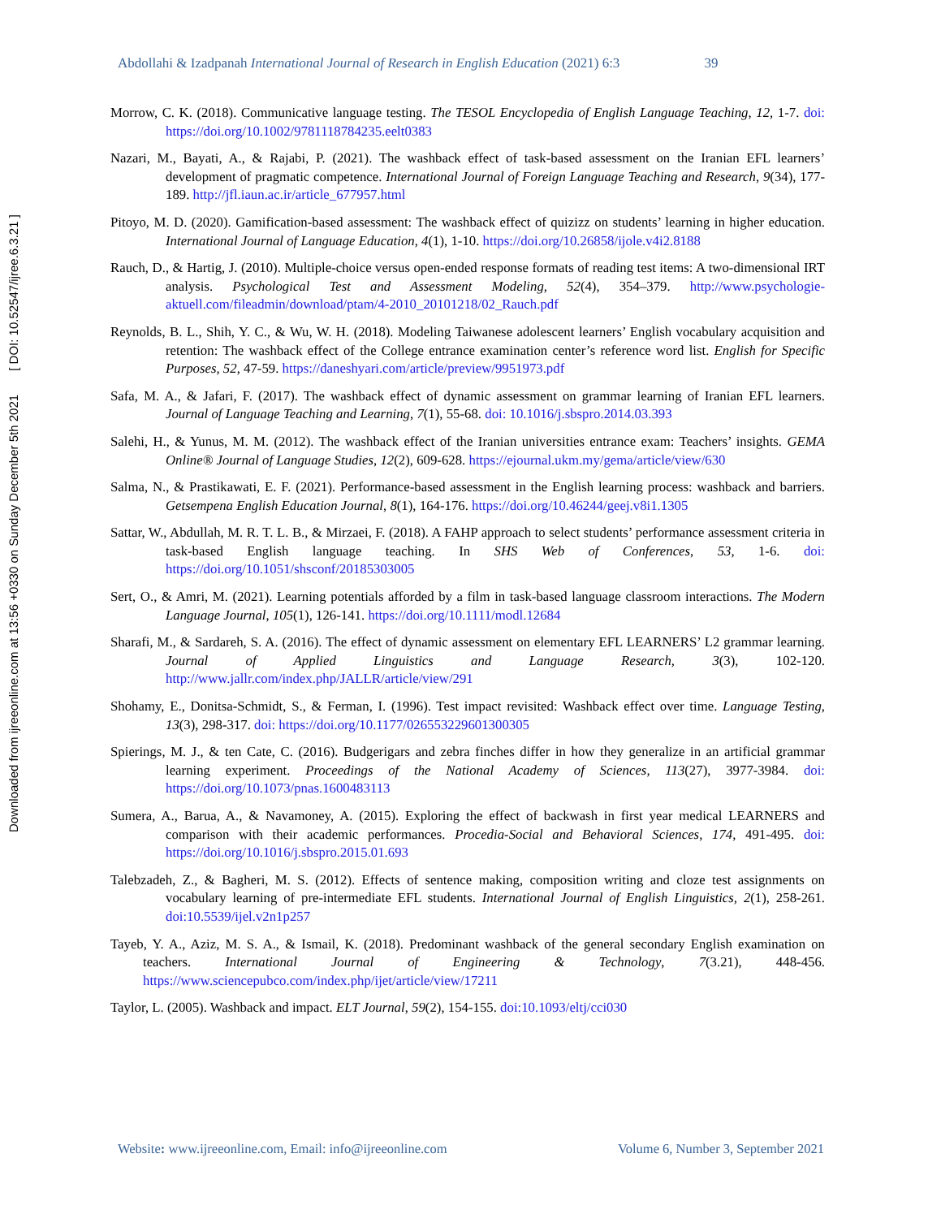Downloaded from ijreeonline.com at 13:56 +0330 on Sunday December 5th 2021 [ DOI: 10.52547/ijree.6.3.21 ]
Abdollahi & Izadpanah International Journal of Research in English Education (2021) 6:3 39
Morrow, C. K. (2018). Communicative language testing. The TESOL Encyclopedia of English Language Teaching, 12, 1-7. doi: https://doi.org/10.1002/9781118784235.eelt0383
Nazari, M., Bayati, A., & Rajabi, P. (2021). The washback effect of task-based assessment on the Iranian EFL learners’ development of pragmatic competence. International Journal of Foreign Language Teaching and Research, 9(34), 177-189. http://jfl.iaun.ac.ir/article_677957.html
Pitoyo, M. D. (2020). Gamification-based assessment: The washback effect of quizizz on students’ learning in higher education. International Journal of Language Education, 4(1), 1-10. https://doi.org/10.26858/ijole.v4i2.8188
Rauch, D., & Hartig, J. (2010). Multiple-choice versus open-ended response formats of reading test items: A two-dimensional IRT analysis. Psychological Test and Assessment Modeling, 52(4), 354–379. http://www.psychologie-aktuell.com/fileadmin/download/ptam/4-2010_20101218/02_Rauch.pdf
Reynolds, B. L., Shih, Y. C., & Wu, W. H. (2018). Modeling Taiwanese adolescent learners’ English vocabulary acquisition and retention: The washback effect of the College entrance examination center’s reference word list. English for Specific Purposes, 52, 47-59. https://daneshyari.com/article/preview/9951973.pdf
Safa, M. A., & Jafari, F. (2017). The washback effect of dynamic assessment on grammar learning of Iranian EFL learners. Journal of Language Teaching and Learning, 7(1), 55-68. doi: 10.1016/j.sbspro.2014.03.393
Salehi, H., & Yunus, M. M. (2012). The washback effect of the Iranian universities entrance exam: Teachers’ insights. GEMA Online® Journal of Language Studies, 12(2), 609-628. https://ejournal.ukm.my/gema/article/view/630
Salma, N., & Prastikawati, E. F. (2021). Performance-based assessment in the English learning process: washback and barriers. Getsempena English Education Journal, 8(1), 164-176. https://doi.org/10.46244/geej.v8i1.1305
Sattar, W., Abdullah, M. R. T. L. B., & Mirzaei, F. (2018). A FAHP approach to select students’ performance assessment criteria in task-based English language teaching. In SHS Web of Conferences, 53, 1-6. doi: https://doi.org/10.1051/shsconf/20185303005
Sert, O., & Amri, M. (2021). Learning potentials afforded by a film in task-based language classroom interactions. The Modern Language Journal, 105(1), 126-141. https://doi.org/10.1111/modl.12684
Sharafi, M., & Sardareh, S. A. (2016). The effect of dynamic assessment on elementary EFL LEARNERS’ L2 grammar learning. Journal of Applied Linguistics and Language Research, 3(3), 102-120. http://www.jallr.com/index.php/JALLR/article/view/291
Shohamy, E., Donitsa-Schmidt, S., & Ferman, I. (1996). Test impact revisited: Washback effect over time. Language Testing, 13(3), 298-317. doi: https://doi.org/10.1177/026553229601300305
Spierings, M. J., & ten Cate, C. (2016). Budgerigars and zebra finches differ in how they generalize in an artificial grammar learning experiment. Proceedings of the National Academy of Sciences, 113(27), 3977-3984. doi: https://doi.org/10.1073/pnas.1600483113
Sumera, A., Barua, A., & Navamoney, A. (2015). Exploring the effect of backwash in first year medical LEARNERS and comparison with their academic performances. Procedia-Social and Behavioral Sciences, 174, 491-495. doi: https://doi.org/10.1016/j.sbspro.2015.01.693
Talebzadeh, Z., & Bagheri, M. S. (2012). Effects of sentence making, composition writing and cloze test assignments on vocabulary learning of pre-intermediate EFL students. International Journal of English Linguistics, 2(1), 258-261. doi:10.5539/ijel.v2n1p257
Tayeb, Y. A., Aziz, M. S. A., & Ismail, K. (2018). Predominant washback of the general secondary English examination on teachers. International Journal of Engineering & Technology, 7(3.21), 448-456. https://www.sciencepubco.com/index.php/ijet/article/view/17211
Taylor, L. (2005). Washback and impact. ELT Journal, 59(2), 154-155. doi:10.1093/eltj/cci030
Website: www.ijreeonline.com, Email: info@ijreeonline.com Volume 6, Number 3, September 2021